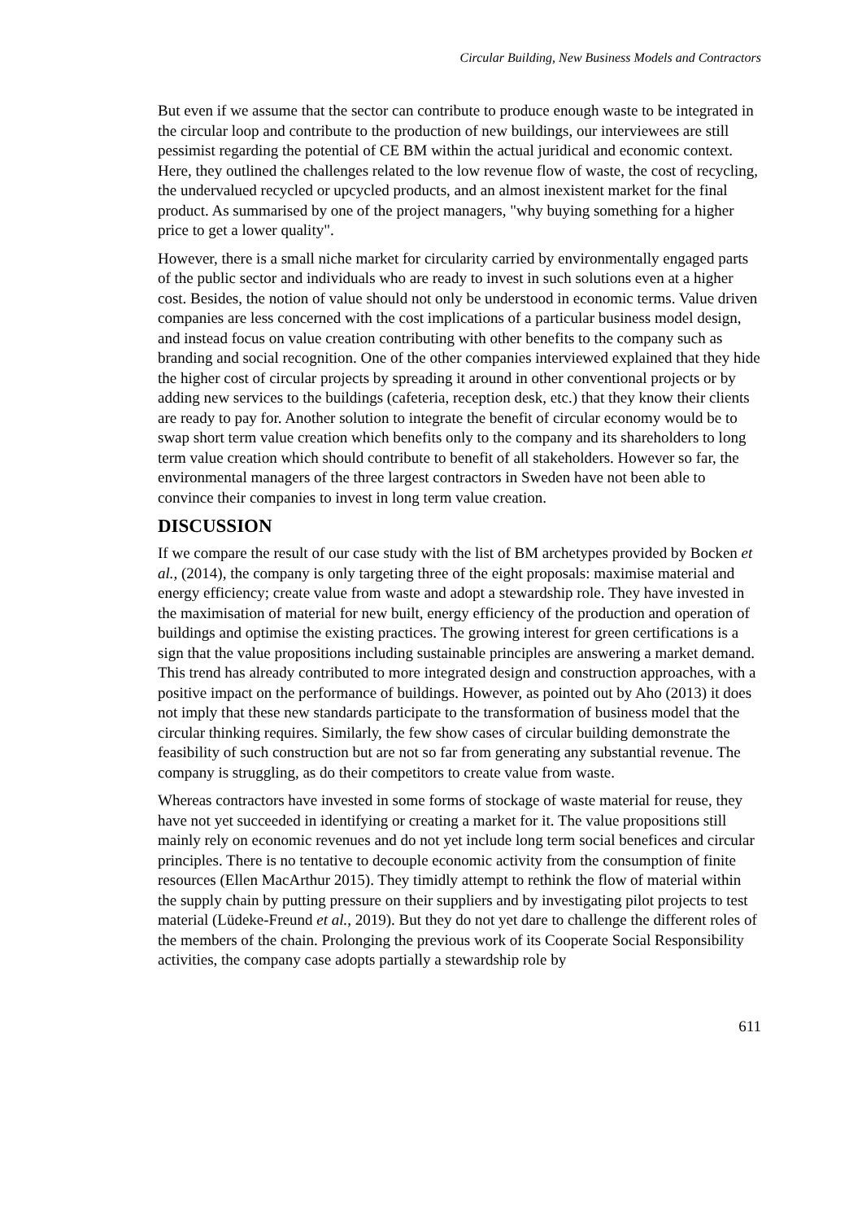Circular Building, New Business Models and Contractors
But even if we assume that the sector can contribute to produce enough waste to be integrated in the circular loop and contribute to the production of new buildings, our interviewees are still pessimist regarding the potential of CE BM within the actual juridical and economic context. Here, they outlined the challenges related to the low revenue flow of waste, the cost of recycling, the undervalued recycled or upcycled products, and an almost inexistent market for the final product. As summarised by one of the project managers, "why buying something for a higher price to get a lower quality".
However, there is a small niche market for circularity carried by environmentally engaged parts of the public sector and individuals who are ready to invest in such solutions even at a higher cost. Besides, the notion of value should not only be understood in economic terms. Value driven companies are less concerned with the cost implications of a particular business model design, and instead focus on value creation contributing with other benefits to the company such as branding and social recognition. One of the other companies interviewed explained that they hide the higher cost of circular projects by spreading it around in other conventional projects or by adding new services to the buildings (cafeteria, reception desk, etc.) that they know their clients are ready to pay for. Another solution to integrate the benefit of circular economy would be to swap short term value creation which benefits only to the company and its shareholders to long term value creation which should contribute to benefit of all stakeholders. However so far, the environmental managers of the three largest contractors in Sweden have not been able to convince their companies to invest in long term value creation.
DISCUSSION
If we compare the result of our case study with the list of BM archetypes provided by Bocken et al., (2014), the company is only targeting three of the eight proposals: maximise material and energy efficiency; create value from waste and adopt a stewardship role. They have invested in the maximisation of material for new built, energy efficiency of the production and operation of buildings and optimise the existing practices. The growing interest for green certifications is a sign that the value propositions including sustainable principles are answering a market demand. This trend has already contributed to more integrated design and construction approaches, with a positive impact on the performance of buildings. However, as pointed out by Aho (2013) it does not imply that these new standards participate to the transformation of business model that the circular thinking requires. Similarly, the few show cases of circular building demonstrate the feasibility of such construction but are not so far from generating any substantial revenue. The company is struggling, as do their competitors to create value from waste.
Whereas contractors have invested in some forms of stockage of waste material for reuse, they have not yet succeeded in identifying or creating a market for it. The value propositions still mainly rely on economic revenues and do not yet include long term social benefices and circular principles. There is no tentative to decouple economic activity from the consumption of finite resources (Ellen MacArthur 2015). They timidly attempt to rethink the flow of material within the supply chain by putting pressure on their suppliers and by investigating pilot projects to test material (Lüdeke-Freund et al., 2019). But they do not yet dare to challenge the different roles of the members of the chain. Prolonging the previous work of its Cooperate Social Responsibility activities, the company case adopts partially a stewardship role by
611